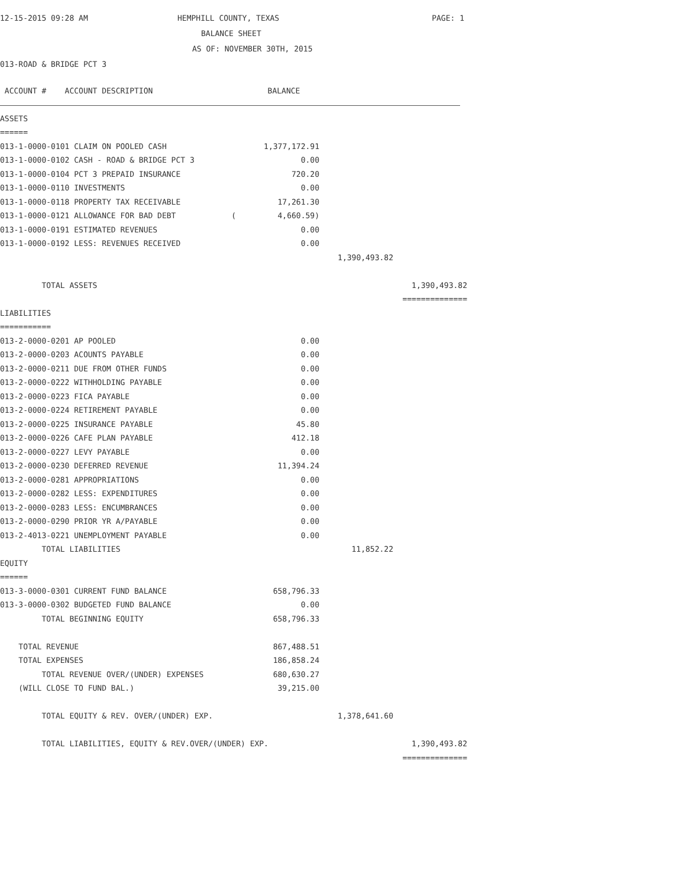12-15-2015 09:28 AM
HEMPHILL COUNTY, TEXAS
PAGE: 1
BALANCE SHEET
AS OF: NOVEMBER 30TH, 2015
013-ROAD & BRIDGE PCT 3
| ACCOUNT # ACCOUNT DESCRIPTION | BALANCE | | |
| --- | --- | --- | --- |
| ASSETS | | | |
| ====== | | | |
| 013-1-0000-0101 CLAIM ON POOLED CASH | 1,377,172.91 | | |
| 013-1-0000-0102 CASH - ROAD & BRIDGE PCT 3 | 0.00 | | |
| 013-1-0000-0104 PCT 3 PREPAID INSURANCE | 720.20 | | |
| 013-1-0000-0110 INVESTMENTS | 0.00 | | |
| 013-1-0000-0118 PROPERTY TAX RECEIVABLE | 17,261.30 | | |
| 013-1-0000-0121 ALLOWANCE FOR BAD DEBT ( | 4,660.59) | | |
| 013-1-0000-0191 ESTIMATED REVENUES | 0.00 | | |
| 013-1-0000-0192 LESS: REVENUES RECEIVED | 0.00 | | |
| | | 1,390,493.82 | |
| TOTAL ASSETS | | | 1,390,493.82 |
| | | | ============== |
| LIABILITIES | | | |
| =========== | | | |
| 013-2-0000-0201 AP POOLED | 0.00 | | |
| 013-2-0000-0203 ACOUNTS PAYABLE | 0.00 | | |
| 013-2-0000-0211 DUE FROM OTHER FUNDS | 0.00 | | |
| 013-2-0000-0222 WITHHOLDING PAYABLE | 0.00 | | |
| 013-2-0000-0223 FICA PAYABLE | 0.00 | | |
| 013-2-0000-0224 RETIREMENT PAYABLE | 0.00 | | |
| 013-2-0000-0225 INSURANCE PAYABLE | 45.80 | | |
| 013-2-0000-0226 CAFE PLAN PAYABLE | 412.18 | | |
| 013-2-0000-0227 LEVY PAYABLE | 0.00 | | |
| 013-2-0000-0230 DEFERRED REVENUE | 11,394.24 | | |
| 013-2-0000-0281 APPROPRIATIONS | 0.00 | | |
| 013-2-0000-0282 LESS: EXPENDITURES | 0.00 | | |
| 013-2-0000-0283 LESS: ENCUMBRANCES | 0.00 | | |
| 013-2-0000-0290 PRIOR YR A/PAYABLE | 0.00 | | |
| 013-2-4013-0221 UNEMPLOYMENT PAYABLE | 0.00 | | |
| TOTAL LIABILITIES | | 11,852.22 | |
| EQUITY | | | |
| ====== | | | |
| 013-3-0000-0301 CURRENT FUND BALANCE | 658,796.33 | | |
| 013-3-0000-0302 BUDGETED FUND BALANCE | 0.00 | | |
| TOTAL BEGINNING EQUITY | 658,796.33 | | |
| TOTAL REVENUE | 867,488.51 | | |
| TOTAL EXPENSES | 186,858.24 | | |
| TOTAL REVENUE OVER/(UNDER) EXPENSES | 680,630.27 | | |
| (WILL CLOSE TO FUND BAL.) | 39,215.00 | | |
| TOTAL EQUITY & REV. OVER/(UNDER) EXP. | | 1,378,641.60 | |
| TOTAL LIABILITIES, EQUITY & REV.OVER/(UNDER) EXP. | | | 1,390,493.82 |
| | | | ============== |